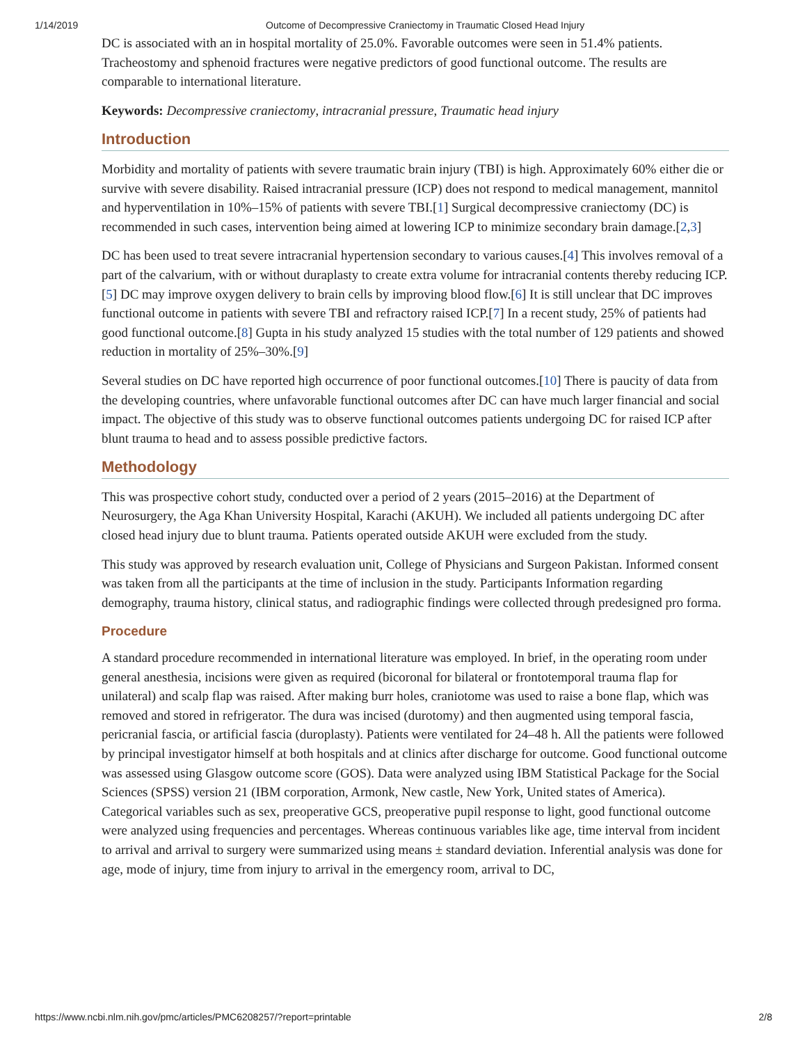1/14/2019 Outcome of Decompressive Craniectomy in Traumatic Closed Head Injury
DC is associated with an in hospital mortality of 25.0%. Favorable outcomes were seen in 51.4% patients. Tracheostomy and sphenoid fractures were negative predictors of good functional outcome. The results are comparable to international literature.
Keywords: Decompressive craniectomy, intracranial pressure, Traumatic head injury
Introduction
Morbidity and mortality of patients with severe traumatic brain injury (TBI) is high. Approximately 60% either die or survive with severe disability. Raised intracranial pressure (ICP) does not respond to medical management, mannitol and hyperventilation in 10%–15% of patients with severe TBI.[1] Surgical decompressive craniectomy (DC) is recommended in such cases, intervention being aimed at lowering ICP to minimize secondary brain damage.[2,3]
DC has been used to treat severe intracranial hypertension secondary to various causes.[4] This involves removal of a part of the calvarium, with or without duraplasty to create extra volume for intracranial contents thereby reducing ICP.[5] DC may improve oxygen delivery to brain cells by improving blood flow.[6] It is still unclear that DC improves functional outcome in patients with severe TBI and refractory raised ICP.[7] In a recent study, 25% of patients had good functional outcome.[8] Gupta in his study analyzed 15 studies with the total number of 129 patients and showed reduction in mortality of 25%–30%.[9]
Several studies on DC have reported high occurrence of poor functional outcomes.[10] There is paucity of data from the developing countries, where unfavorable functional outcomes after DC can have much larger financial and social impact. The objective of this study was to observe functional outcomes patients undergoing DC for raised ICP after blunt trauma to head and to assess possible predictive factors.
Methodology
This was prospective cohort study, conducted over a period of 2 years (2015–2016) at the Department of Neurosurgery, the Aga Khan University Hospital, Karachi (AKUH). We included all patients undergoing DC after closed head injury due to blunt trauma. Patients operated outside AKUH were excluded from the study.
This study was approved by research evaluation unit, College of Physicians and Surgeon Pakistan. Informed consent was taken from all the participants at the time of inclusion in the study. Participants Information regarding demography, trauma history, clinical status, and radiographic findings were collected through predesigned pro forma.
Procedure
A standard procedure recommended in international literature was employed. In brief, in the operating room under general anesthesia, incisions were given as required (bicoronal for bilateral or frontotemporal trauma flap for unilateral) and scalp flap was raised. After making burr holes, craniotome was used to raise a bone flap, which was removed and stored in refrigerator. The dura was incised (durotomy) and then augmented using temporal fascia, pericranial fascia, or artificial fascia (duroplasty). Patients were ventilated for 24–48 h. All the patients were followed by principal investigator himself at both hospitals and at clinics after discharge for outcome. Good functional outcome was assessed using Glasgow outcome score (GOS). Data were analyzed using IBM Statistical Package for the Social Sciences (SPSS) version 21 (IBM corporation, Armonk, New castle, New York, United states of America). Categorical variables such as sex, preoperative GCS, preoperative pupil response to light, good functional outcome were analyzed using frequencies and percentages. Whereas continuous variables like age, time interval from incident to arrival and arrival to surgery were summarized using means ± standard deviation. Inferential analysis was done for age, mode of injury, time from injury to arrival in the emergency room, arrival to DC,
https://www.ncbi.nlm.nih.gov/pmc/articles/PMC6208257/?report=printable 2/8